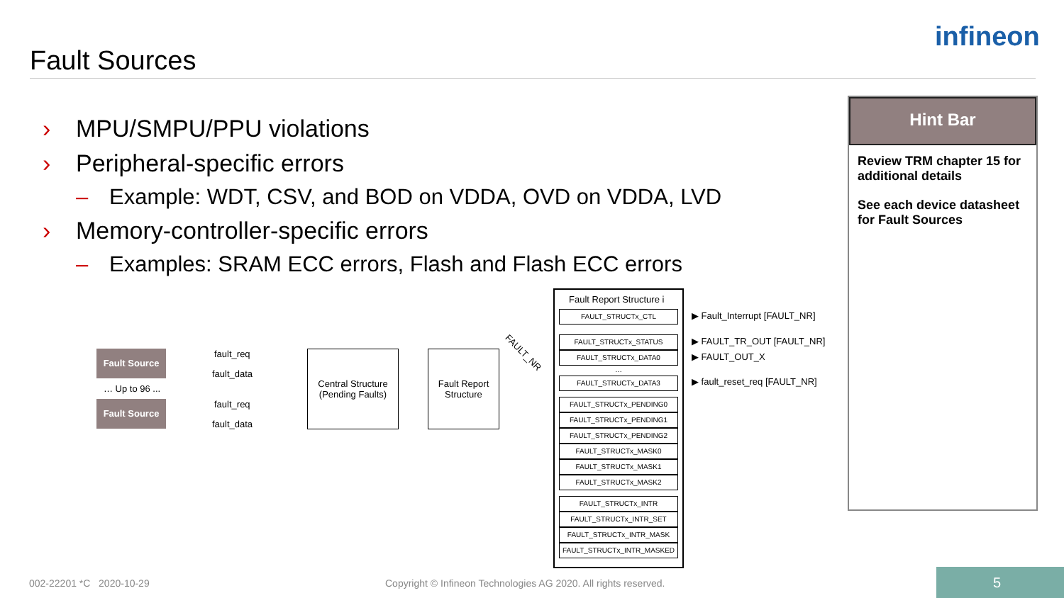Fault Sources
infineon
› MPU/SMPU/PPU violations
› Peripheral-specific errors
– Example: WDT, CSV, and BOD on VDDA, OVD on VDDA, LVD
› Memory-controller-specific errors
– Examples: SRAM ECC errors, Flash and Flash ECC errors
Hint Bar
Review TRM chapter 15 for additional details
See each device datasheet for Fault Sources
Fault Source
… Up to 96 ...
Fault Source
fault_req
fault_data
fault_req
fault_data
Central Structure
(Pending Faults)
Fault Report
Structure
FAULT_NR
Fault Report Structure i
FAULT_STRUCTx_CTL
FAULT_STRUCTx_STATUS
FAULT_STRUCTx_DATA0
…
FAULT_STRUCTx_DATA3
FAULT_STRUCTx_PENDING0
FAULT_STRUCTx_PENDING1
FAULT_STRUCTx_PENDING2
FAULT_STRUCTx_MASK0
FAULT_STRUCTx_MASK1
FAULT_STRUCTx_MASK2
FAULT_STRUCTx_INTR
FAULT_STRUCTx_INTR_SET
FAULT_STRUCTx_INTR_MASK
FAULT_STRUCTx_INTR_MASKED
▶ Fault_Interrupt [FAULT_NR]
▶ FAULT_TR_OUT [FAULT_NR]
▶ FAULT_OUT_X
▶ fault_reset_req [FAULT_NR]
002-22201 *C 2020-10-29
Copyright © Infineon Technologies AG 2020. All rights reserved.
5